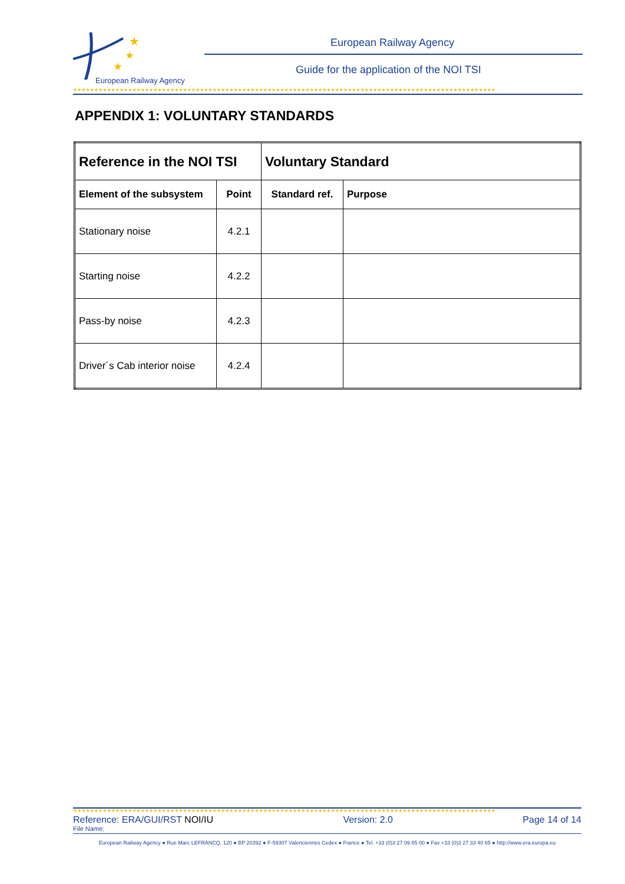★
★
★
European Railway Agency
European Railway Agency
Guide for the application of the NOI TSI
★★★★★★★★★★★★★★★★★★★★★★★★★★★★★★★★★★★★★★★★★★★★★★★★★★★★★★★★★★★★★★★★★★★★★★★★★★★★★★★★★★★★★★★★★★★★★★★★★★★★
APPENDIX 1: VOLUNTARY STANDARDS
| Reference in the NOI TSI | | Voluntary Standard | |
| --- | --- | --- | --- |
| Element of the subsystem | Point | Standard ref. | Purpose |
| Stationary noise | 4.2.1 | | |
| Starting noise | 4.2.2 | | |
| Pass-by noise | 4.2.3 | | |
| Driver´s Cab interior noise | 4.2.4 | | |
★★★★★★★★★★★★★★★★★★★★★★★★★★★★★★★★★★★★★★★★★★★★★★★★★★★★★★★★★★★★★★★★★★★★★★★★★★★★★★★★★★★★★★★★★★★★★★★★★★★★
Reference: ERA/GUI/RST NOI/IU Version: 2.0 Page 14 of 14
File Name:
European Railway Agency ● Rue Marc LEFRANCQ, 120 ● BP 20392 ● F-59307 Valenciennes Cedex ● France ● Tel. +33 (0)3 27 09 65 00 ● Fax +33 (0)3 27 33 40 65 ● http://www.era.europa.eu